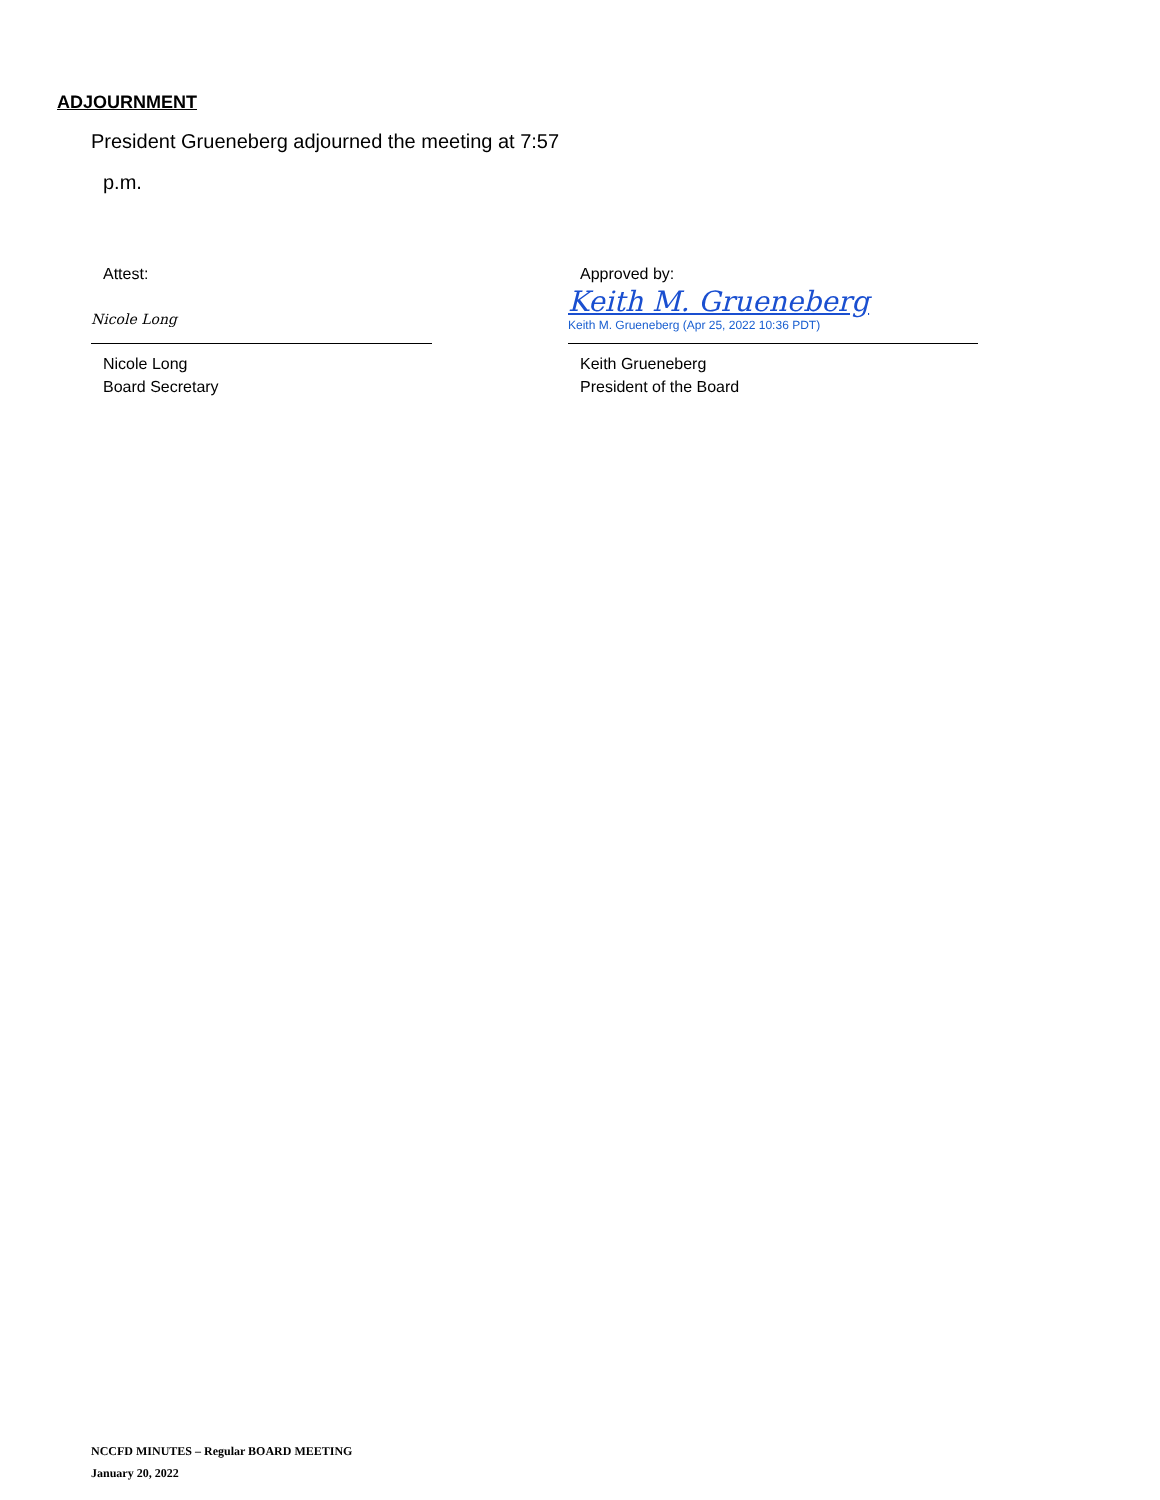ADJOURNMENT
President Grueneberg adjourned the meeting at 7:57
p.m.
Attest:
Nicole Long
Nicole Long
Board Secretary
Approved by:
Keith M. Grueneberg
Keith M. Grueneberg (Apr 25, 2022 10:36 PDT)
Keith Grueneberg
President of the Board
NCCFD MINUTES – Regular BOARD MEETING
January 20, 2022